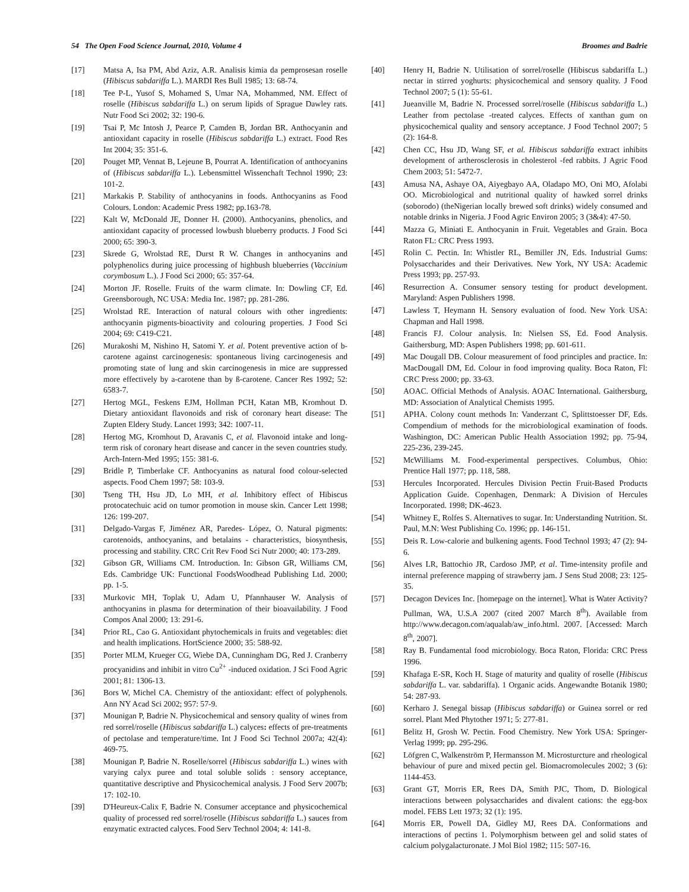54 The Open Food Science Journal, 2010, Volume 4 Broomes and Badrie
[17] Matsa A, Isa PM, Abd Aziz, A.R. Analisis kimia da pemprosesan roselle (Hibiscus sabdariffa L.). MARDI Res Bull 1985; 13: 68-74.
[18] Tee P-L, Yusof S, Mohamed S, Umar NA, Mohammed, NM. Effect of roselle (Hibiscus sabdariffa L.) on serum lipids of Sprague Dawley rats. Nutr Food Sci 2002; 32: 190-6.
[19] Tsai P, Mc Intosh J, Pearce P, Camden B, Jordan BR. Anthocyanin and antioxidant capacity in roselle (Hibiscus sabdariffa L.) extract. Food Res Int 2004; 35: 351-6.
[20] Pouget MP, Vennat B, Lejeune B, Pourrat A. Identification of anthocyanins of (Hibiscus sabdariffa L.). Lebensmittel Wissenchaft Technol 1990; 23: 101-2.
[21] Markakis P. Stability of anthocyanins in foods. Anthocyanins as Food Colours. London: Academic Press 1982; pp.163-78.
[22] Kalt W, McDonald JE, Donner H. (2000). Anthocyanins, phenolics, and antioxidant capacity of processed lowbush blueberry products. J Food Sci 2000; 65: 390-3.
[23] Skrede G, Wrolstad RE, Durst R W. Changes in anthocyanins and polyphenolics during juice processing of highbush blueberries (Vaccinium corymbosum L.). J Food Sci 2000; 65: 357-64.
[24] Morton JF. Roselle. Fruits of the warm climate. In: Dowling CF, Ed. Greensborough, NC USA: Media Inc. 1987; pp. 281-286.
[25] Wrolstad RE. Interaction of natural colours with other ingredients: anthocyanin pigments-bioactivity and colouring properties. J Food Sci 2004; 69: C419-C21.
[26] Murakoshi M, Nishino H, Satomi Y. et al. Potent preventive action of b-carotene against carcinogenesis: spontaneous living carcinogenesis and promoting state of lung and skin carcinogenesis in mice are suppressed more effectively by a-carotene than by ß-carotene. Cancer Res 1992; 52: 6583-7.
[27] Hertog MGL, Feskens EJM, Hollman PCH, Katan MB, Kromhout D. Dietary antioxidant flavonoids and risk of coronary heart disease: The Zupten Eldery Study. Lancet 1993; 342: 1007-11.
[28] Hertog MG, Kromhout D, Aravanis C, et al. Flavonoid intake and long-term risk of coronary heart disease and cancer in the seven countries study. Arch-Intern-Med 1995; 155: 381-6.
[29] Bridle P, Timberlake CF. Anthocyanins as natural food colour-selected aspects. Food Chem 1997; 58: 103-9.
[30] Tseng TH, Hsu JD, Lo MH, et al. Inhibitory effect of Hibiscus protocatechuic acid on tumor promotion in mouse skin. Cancer Lett 1998; 126: 199-207.
[31] Delgado-Vargas F, Jiménez AR, Paredes- López, O. Natural pigments: carotenoids, anthocyanins, and betalains - characteristics, biosynthesis, processing and stability. CRC Crit Rev Food Sci Nutr 2000; 40: 173-289.
[32] Gibson GR, Williams CM. Introduction. In: Gibson GR, Williams CM, Eds. Cambridge UK: Functional FoodsWoodhead Publishing Ltd. 2000; pp. 1-5.
[33] Murkovic MH, Toplak U, Adam U, Pfannhauser W. Analysis of anthocyanins in plasma for determination of their bioavailability. J Food Compos Anal 2000; 13: 291-6.
[34] Prior RL, Cao G. Antioxidant phytochemicals in fruits and vegetables: diet and health implications. HortScience 2000; 35: 588-92.
[35] Porter MLM, Krueger CG, Wiebe DA, Cunningham DG, Red J. Cranberry procyanidins and inhibit in vitro Cu<sup>2+</sup> -induced oxidation. J Sci Food Agric 2001; 81: 1306-13.
[36] Bors W, Michel CA. Chemistry of the antioxidant: effect of polyphenols. Ann NY Acad Sci 2002; 957: 57-9.
[37] Mounigan P, Badrie N. Physicochemical and sensory quality of wines from red sorrel/roselle (Hibiscus sabdariffa L.) calyces: effects of pre-treatments of pectolase and temperature/time. Int J Food Sci Technol 2007a; 42(4): 469-75.
[38] Mounigan P, Badrie N. Roselle/sorrel (Hibiscus sabdariffa L.) wines with varying calyx puree and total soluble solids : sensory acceptance, quantitative descriptive and Physicochemical analysis. J Food Serv 2007b; 17: 102-10.
[39] D'Heureux-Calix F, Badrie N. Consumer acceptance and physicochemical quality of processed red sorrel/roselle (Hibiscus sabdariffa L.) sauces from enzymatic extracted calyces. Food Serv Technol 2004; 4: 141-8.
[40] Henry H, Badrie N. Utilisation of sorrel/roselle (Hibiscus sabdariffa L.) nectar in stirred yoghurts: physicochemical and sensory quality. J Food Technol 2007; 5 (1): 55-61.
[41] Jueanville M, Badrie N. Processed sorrel/roselle (Hibiscus sabdariffa L.) Leather from pectolase -treated calyces. Effects of xanthan gum on physicochemical quality and sensory acceptance. J Food Technol 2007; 5 (2): 164-8.
[42] Chen CC, Hsu JD, Wang SF, et al. Hibiscus sabdariffa extract inhibits development of artherosclerosis in cholesterol -fed rabbits. J Agric Food Chem 2003; 51: 5472-7.
[43] Amusa NA, Ashaye OA, Aiyegbayo AA, Oladapo MO, Oni MO, Afolabi OO. Microbiological and nutritional quality of hawked sorrel drinks (soborodo) (theNigerian locally brewed soft drinks) widely consumed and notable drinks in Nigeria. J Food Agric Environ 2005; 3 (3&4): 47-50.
[44] Mazza G, Miniati E. Anthocyanin in Fruit. Vegetables and Grain. Boca Raton FL: CRC Press 1993.
[45] Rolin C. Pectin. In: Whistler RL, Bemiller JN, Eds. Industrial Gums: Polysaccharides and their Derivatives. New York, NY USA: Academic Press 1993; pp. 257-93.
[46] Resurrection A. Consumer sensory testing for product development. Maryland: Aspen Publishers 1998.
[47] Lawless T, Heymann H. Sensory evaluation of food. New York USA: Chapman and Hall 1998.
[48] Francis FJ. Colour analysis. In: Nielsen SS, Ed. Food Analysis. Gaithersburg, MD: Aspen Publishers 1998; pp. 601-611.
[49] Mac Dougall DB. Colour measurement of food principles and practice. In: MacDougall DM, Ed. Colour in food improving quality. Boca Raton, Fl: CRC Press 2000; pp. 33-63.
[50] AOAC. Official Methods of Analysis. AOAC International. Gaithersburg, MD: Association of Analytical Chemists 1995.
[51] APHA. Colony count methods In: Vanderzant C, Splittstoesser DF, Eds. Compendium of methods for the microbiological examination of foods. Washington, DC: American Public Health Association 1992; pp. 75-94, 225-236, 239-245.
[52] McWilliams M. Food-experimental perspectives. Columbus, Ohio: Prentice Hall 1977; pp. 118, 588.
[53] Hercules Incorporated. Hercules Division Pectin Fruit-Based Products Application Guide. Copenhagen, Denmark: A Division of Hercules Incorporated. 1998; DK-4623.
[54] Whitney E, Rolfes S. Alternatives to sugar. In: Understanding Nutrition. St. Paul, M.N: West Publishing Co. 1996; pp. 146-151.
[55] Deis R. Low-calorie and bulkening agents. Food Technol 1993; 47 (2): 94-6.
[56] Alves LR, Battochio JR, Cardoso JMP, et al. Time-intensity profile and internal preference mapping of strawberry jam. J Sens Stud 2008; 23: 125-35.
[57] Decagon Devices Inc. [homepage on the internet]. What is Water Activity? Pullman, WA, U.S.A 2007 (cited 2007 March 8<sup>th</sup>). Available from http://www.decagon.com/aqualab/aw_info.html. 2007. [Accessed: March 8<sup>th</sup>, 2007].
[58] Ray B. Fundamental food microbiology. Boca Raton, Florida: CRC Press 1996.
[59] Khafaga E-SR, Koch H. Stage of maturity and quality of roselle (Hibiscus sabdariffa L. var. sabdariffa). 1 Organic acids. Angewandte Botanik 1980; 54: 287-93.
[60] Kerharo J. Senegal bissap (Hibiscus sabdariffa) or Guinea sorrel or red sorrel. Plant Med Phytother 1971; 5: 277-81.
[61] Belitz H, Grosh W. Pectin. Food Chemistry. New York USA: Springer-Verlag 1999; pp. 295-296.
[62] Löfgren C, Walkenström P, Hermansson M. Microsturcture and rheological behaviour of pure and mixed pectin gel. Biomacromolecules 2002; 3 (6): 1144-453.
[63] Grant GT, Morris ER, Rees DA, Smith PJC, Thom, D. Biological interactions between polysaccharides and divalent cations: the egg-box model. FEBS Lett 1973; 32 (1): 195.
[64] Morris ER, Powell DA, Gidley MJ, Rees DA. Conformations and interactions of pectins 1. Polymorphism between gel and solid states of calcium polygalacturonate. J Mol Biol 1982; 115: 507-16.